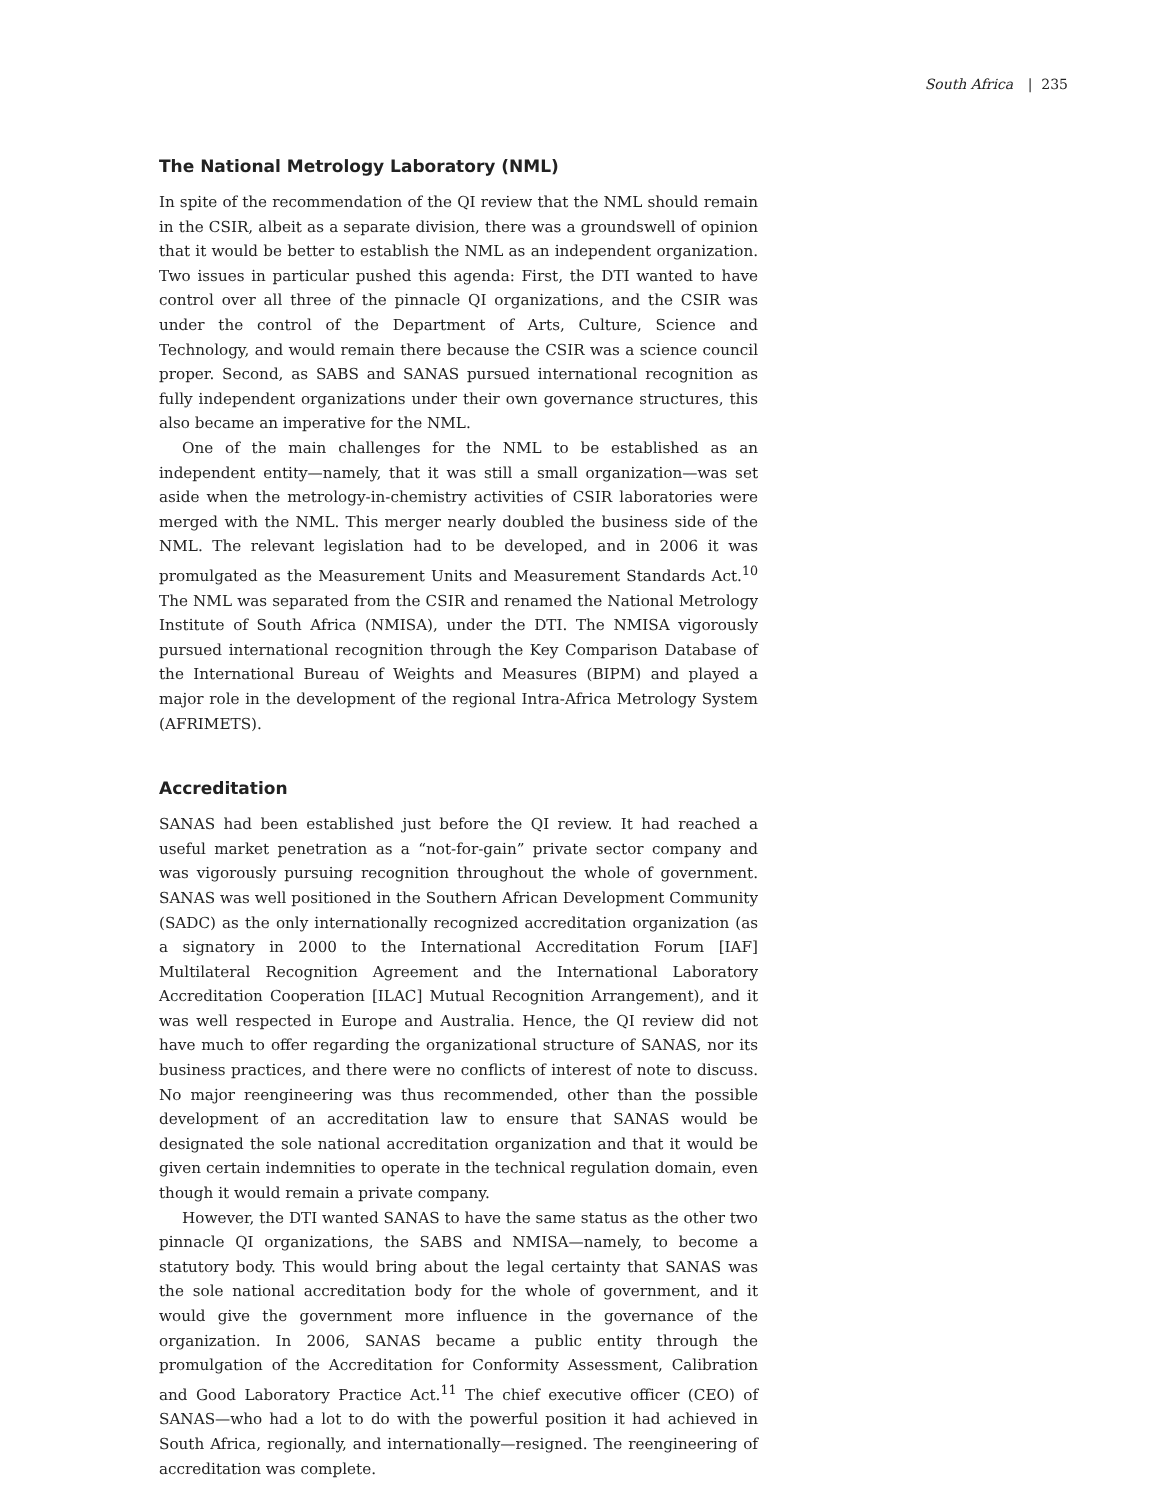South Africa | 235
The National Metrology Laboratory (NML)
In spite of the recommendation of the QI review that the NML should remain in the CSIR, albeit as a separate division, there was a groundswell of opinion that it would be better to establish the NML as an independent organization. Two issues in particular pushed this agenda: First, the DTI wanted to have control over all three of the pinnacle QI organizations, and the CSIR was under the control of the Department of Arts, Culture, Science and Technology, and would remain there because the CSIR was a science council proper. Second, as SABS and SANAS pursued international recognition as fully independent organizations under their own governance structures, this also became an imperative for the NML.
One of the main challenges for the NML to be established as an independent entity—namely, that it was still a small organization—was set aside when the metrology-in-chemistry activities of CSIR laboratories were merged with the NML. This merger nearly doubled the business side of the NML. The relevant legislation had to be developed, and in 2006 it was promulgated as the Measurement Units and Measurement Standards Act.<sup>10</sup> The NML was separated from the CSIR and renamed the National Metrology Institute of South Africa (NMISA), under the DTI. The NMISA vigorously pursued international recognition through the Key Comparison Database of the International Bureau of Weights and Measures (BIPM) and played a major role in the development of the regional Intra-Africa Metrology System (AFRIMETS).
Accreditation
SANAS had been established just before the QI review. It had reached a useful market penetration as a “not-for-gain” private sector company and was vigorously pursuing recognition throughout the whole of government. SANAS was well positioned in the Southern African Development Community (SADC) as the only internationally recognized accreditation organization (as a signatory in 2000 to the International Accreditation Forum [IAF] Multilateral Recognition Agreement and the International Laboratory Accreditation Cooperation [ILAC] Mutual Recognition Arrangement), and it was well respected in Europe and Australia. Hence, the QI review did not have much to offer regarding the organizational structure of SANAS, nor its business practices, and there were no conflicts of interest of note to discuss. No major reengineering was thus recommended, other than the possible development of an accreditation law to ensure that SANAS would be designated the sole national accreditation organization and that it would be given certain indemnities to operate in the technical regulation domain, even though it would remain a private company.
However, the DTI wanted SANAS to have the same status as the other two pinnacle QI organizations, the SABS and NMISA—namely, to become a statutory body. This would bring about the legal certainty that SANAS was the sole national accreditation body for the whole of government, and it would give the government more influence in the governance of the organization. In 2006, SANAS became a public entity through the promulgation of the Accreditation for Conformity Assessment, Calibration and Good Laboratory Practice Act.<sup>11</sup> The chief executive officer (CEO) of SANAS—who had a lot to do with the powerful position it had achieved in South Africa, regionally, and internationally—resigned. The reengineering of accreditation was complete.